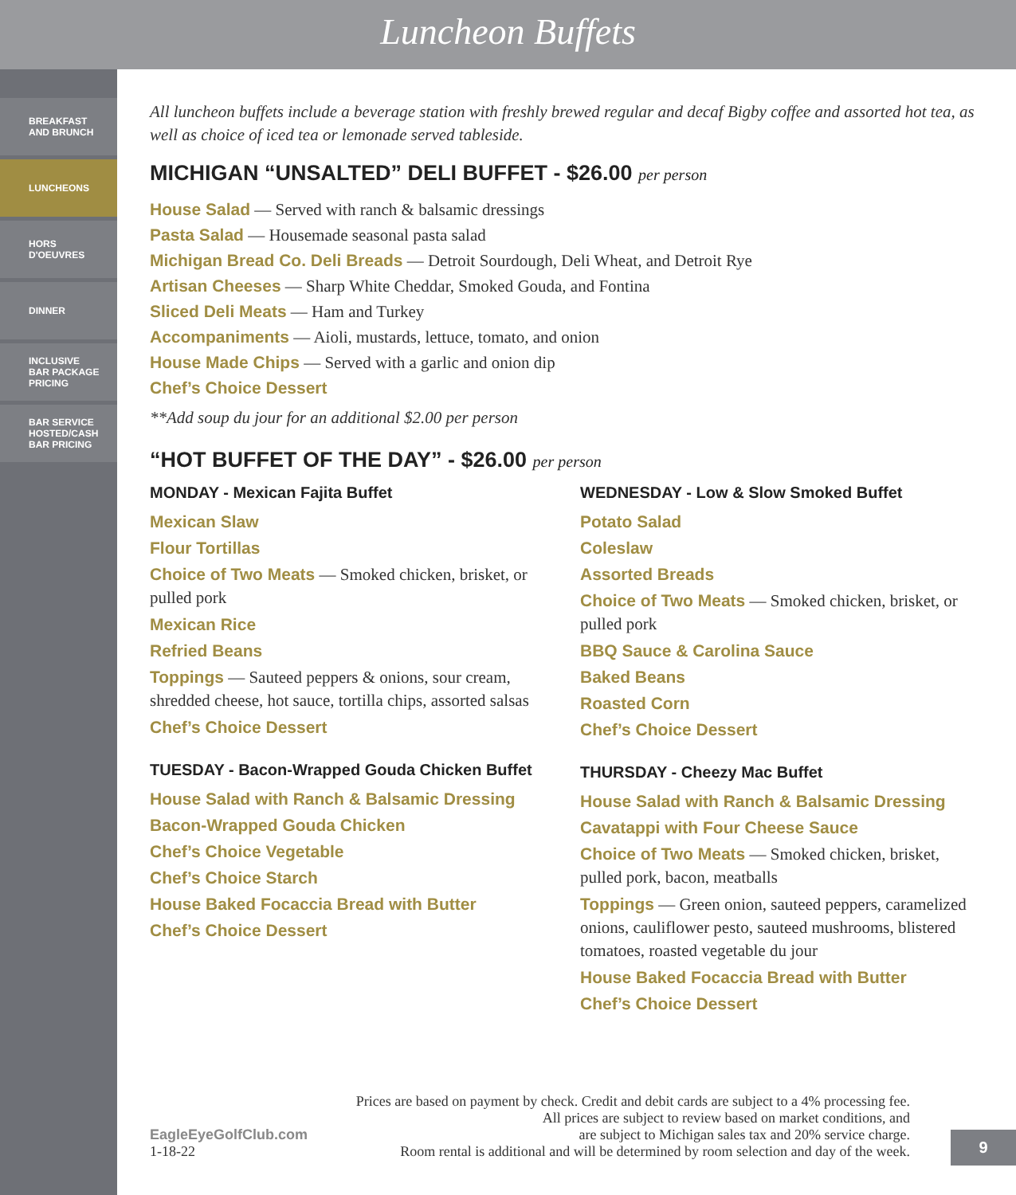Luncheon Buffets
BREAKFAST
AND BRUNCH
LUNCHEONS
HORS
D'OEUVRES
DINNER
INCLUSIVE
BAR PACKAGE
PRICING
BAR SERVICE
HOSTED/CASH
BAR PRICING
All luncheon buffets include a beverage station with freshly brewed regular and decaf Bigby coffee and assorted hot tea, as well as choice of iced tea or lemonade served tableside.
MICHIGAN “UNSALTED” DELI BUFFET - $26.00 per person
House Salad — Served with ranch & balsamic dressings
Pasta Salad — Housemade seasonal pasta salad
Michigan Bread Co. Deli Breads — Detroit Sourdough, Deli Wheat, and Detroit Rye
Artisan Cheeses — Sharp White Cheddar, Smoked Gouda, and Fontina
Sliced Deli Meats — Ham and Turkey
Accompaniments — Aioli, mustards, lettuce, tomato, and onion
House Made Chips — Served with a garlic and onion dip
Chef’s Choice Dessert
**Add soup du jour for an additional $2.00 per person
“HOT BUFFET OF THE DAY” - $26.00 per person
MONDAY - Mexican Fajita Buffet
Mexican Slaw
Flour Tortillas
Choice of Two Meats — Smoked chicken, brisket, or pulled pork
Mexican Rice
Refried Beans
Toppings — Sauteed peppers & onions, sour cream, shredded cheese, hot sauce, tortilla chips, assorted salsas
Chef’s Choice Dessert
TUESDAY - Bacon-Wrapped Gouda Chicken Buffet
House Salad with Ranch & Balsamic Dressing
Bacon-Wrapped Gouda Chicken
Chef’s Choice Vegetable
Chef’s Choice Starch
House Baked Focaccia Bread with Butter
Chef’s Choice Dessert
WEDNESDAY - Low & Slow Smoked Buffet
Potato Salad
Coleslaw
Assorted Breads
Choice of Two Meats — Smoked chicken, brisket, or pulled pork
BBQ Sauce & Carolina Sauce
Baked Beans
Roasted Corn
Chef’s Choice Dessert
THURSDAY - Cheezy Mac Buffet
House Salad with Ranch & Balsamic Dressing
Cavatappi with Four Cheese Sauce
Choice of Two Meats — Smoked chicken, brisket, pulled pork, bacon, meatballs
Toppings — Green onion, sauteed peppers, caramelized onions, cauliflower pesto, sauteed mushrooms, blistered tomatoes, roasted vegetable du jour
House Baked Focaccia Bread with Butter
Chef’s Choice Dessert
Prices are based on payment by check. Credit and debit cards are subject to a 4% processing fee.
All prices are subject to review based on market conditions, and
EagleEyeGolfClub.com
1-18-22
are subject to Michigan sales tax and 20% service charge.
Room rental is additional and will be determined by room selection and day of the week.
9